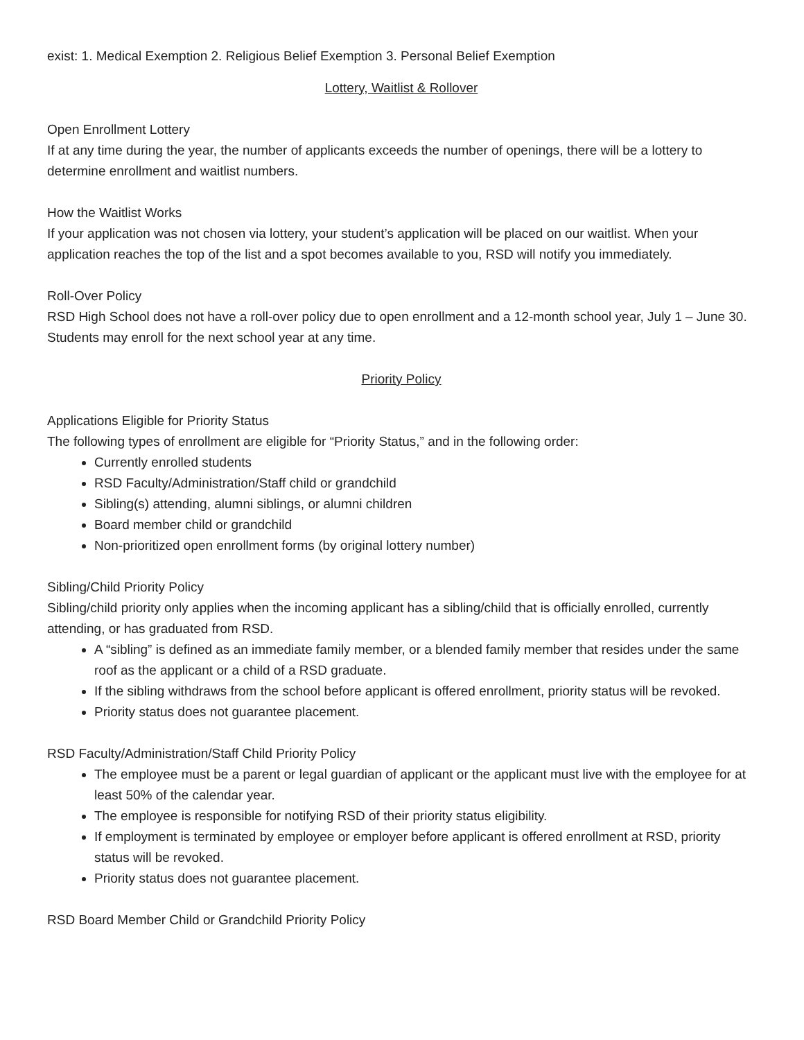exist: 1. Medical Exemption 2. Religious Belief Exemption 3. Personal Belief Exemption
Lottery, Waitlist & Rollover
Open Enrollment Lottery
If at any time during the year, the number of applicants exceeds the number of openings, there will be a lottery to determine enrollment and waitlist numbers.
How the Waitlist Works
If your application was not chosen via lottery, your student’s application will be placed on our waitlist. When your application reaches the top of the list and a spot becomes available to you, RSD will notify you immediately.
Roll-Over Policy
RSD High School does not have a roll-over policy due to open enrollment and a 12-month school year, July 1 – June 30. Students may enroll for the next school year at any time.
Priority Policy
Applications Eligible for Priority Status
The following types of enrollment are eligible for “Priority Status,” and in the following order:
Currently enrolled students
RSD Faculty/Administration/Staff child or grandchild
Sibling(s) attending, alumni siblings, or alumni children
Board member child or grandchild
Non-prioritized open enrollment forms (by original lottery number)
Sibling/Child Priority Policy
Sibling/child priority only applies when the incoming applicant has a sibling/child that is officially enrolled, currently attending, or has graduated from RSD.
A “sibling” is defined as an immediate family member, or a blended family member that resides under the same roof as the applicant or a child of a RSD graduate.
If the sibling withdraws from the school before applicant is offered enrollment, priority status will be revoked.
Priority status does not guarantee placement.
RSD Faculty/Administration/Staff Child Priority Policy
The employee must be a parent or legal guardian of applicant or the applicant must live with the employee for at least 50% of the calendar year.
The employee is responsible for notifying RSD of their priority status eligibility.
If employment is terminated by employee or employer before applicant is offered enrollment at RSD, priority status will be revoked.
Priority status does not guarantee placement.
RSD Board Member Child or Grandchild Priority Policy